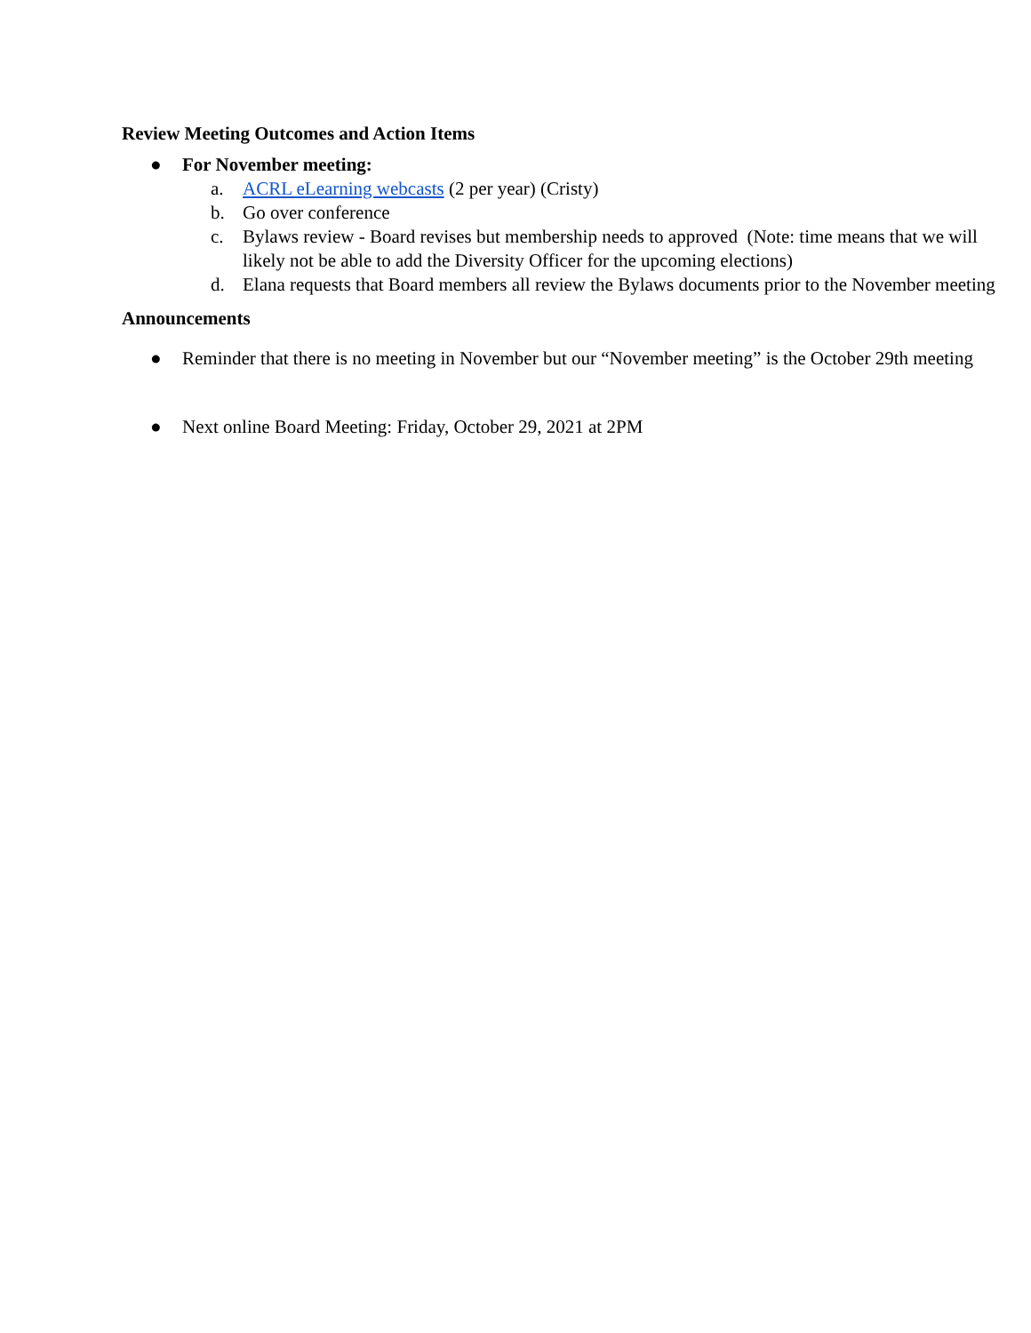Review Meeting Outcomes and Action Items
● For November meeting:
a. ACRL eLearning webcasts (2 per year) (Cristy)
b. Go over conference
c. Bylaws review - Board revises but membership needs to approved (Note: time means that we will likely not be able to add the Diversity Officer for the upcoming elections)
d. Elana requests that Board members all review the Bylaws documents prior to the November meeting
Announcements
● Reminder that there is no meeting in November but our “November meeting” is the October 29th meeting
● Next online Board Meeting: Friday, October 29, 2021 at 2PM